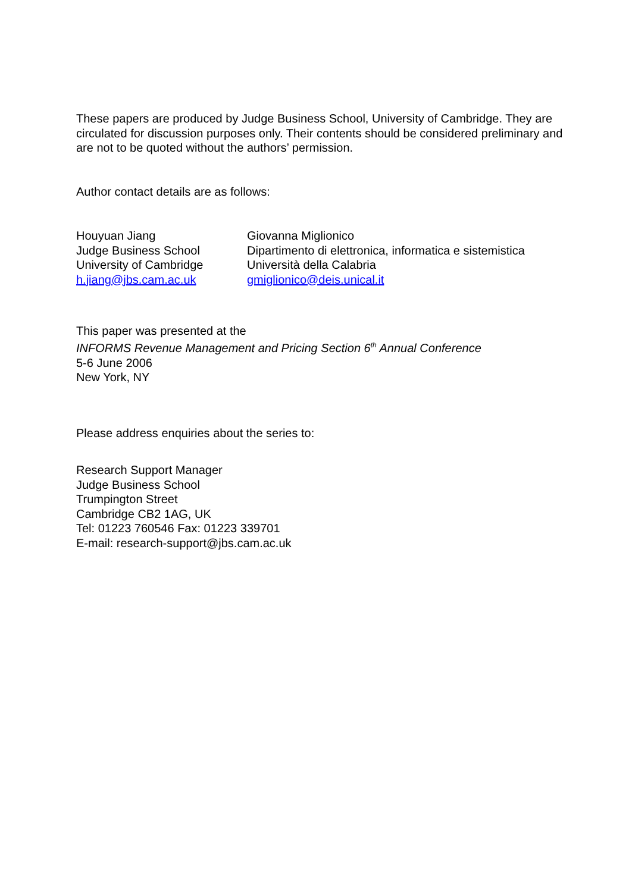These papers are produced by Judge Business School, University of Cambridge. They are circulated for discussion purposes only. Their contents should be considered preliminary and are not to be quoted without the authors’ permission.
Author contact details are as follows:
Houyuan Jiang
Judge Business School
University of Cambridge
h.jiang@jbs.cam.ac.uk
Giovanna Miglionico
Dipartimento di elettronica, informatica e sistemistica
Università della Calabria
gmiglionico@deis.unical.it
This paper was presented at the
INFORMS Revenue Management and Pricing Section 6<sup>th</sup> Annual Conference
5-6 June 2006
New York, NY
Please address enquiries about the series to:
Research Support Manager
Judge Business School
Trumpington Street
Cambridge CB2 1AG, UK
Tel: 01223 760546 Fax: 01223 339701
E-mail: research-support@jbs.cam.ac.uk